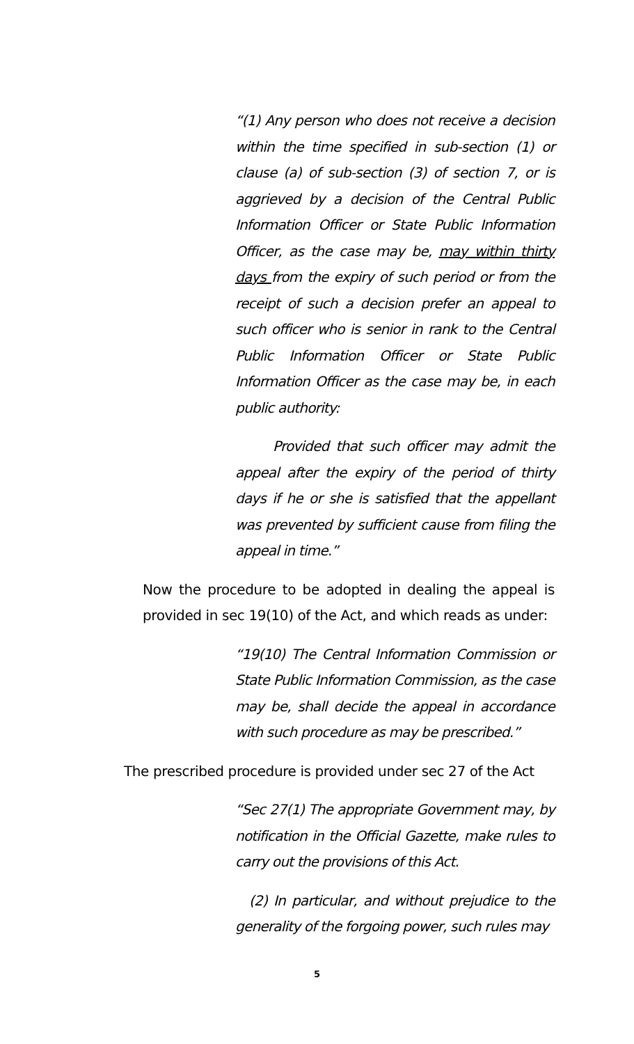“(1) Any person who does not receive a decision within the time specified in sub-section (1) or clause (a) of sub-section (3) of section 7, or is aggrieved by a decision of the Central Public Information Officer or State Public Information Officer, as the case may be, may within thirty days from the expiry of such period or from the receipt of such a decision prefer an appeal to such officer who is senior in rank to the Central Public Information Officer or State Public Information Officer as the case may be, in each public authority:
Provided that such officer may admit the appeal after the expiry of the period of thirty days if he or she is satisfied that the appellant was prevented by sufficient cause from filing the appeal in time.”
Now the procedure to be adopted in dealing the appeal is provided in sec 19(10) of the Act, and which reads as under:
“19(10) The Central Information Commission or State Public Information Commission, as the case may be, shall decide the appeal in accordance with such procedure as may be prescribed.”
The prescribed procedure is provided under sec 27 of the Act
“Sec 27(1) The appropriate Government may, by notification in the Official Gazette, make rules to carry out the provisions of this Act.
(2) In particular, and without prejudice to the generality of the forgoing power, such rules may
5